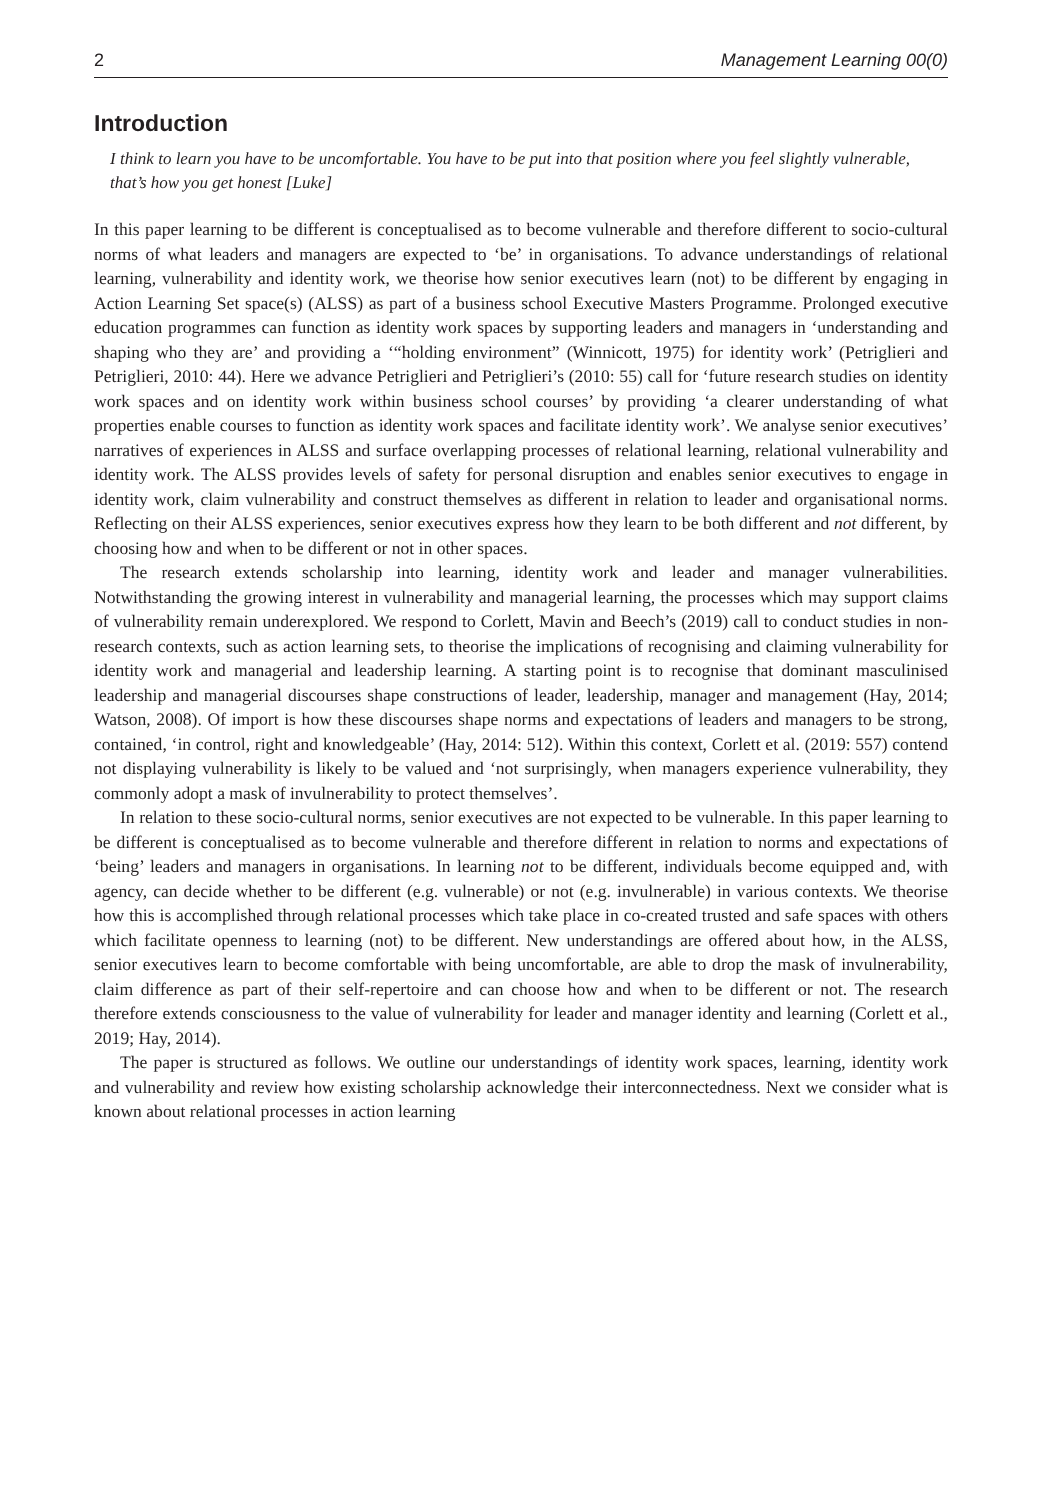2 Management Learning 00(0)
Introduction
I think to learn you have to be uncomfortable. You have to be put into that position where you feel slightly vulnerable, that’s how you get honest [Luke]
In this paper learning to be different is conceptualised as to become vulnerable and therefore different to socio-cultural norms of what leaders and managers are expected to ‘be’ in organisations. To advance understandings of relational learning, vulnerability and identity work, we theorise how senior executives learn (not) to be different by engaging in Action Learning Set space(s) (ALSS) as part of a business school Executive Masters Programme. Prolonged executive education programmes can function as identity work spaces by supporting leaders and managers in ‘understanding and shaping who they are’ and providing a ‘“holding environment” (Winnicott, 1975) for identity work’ (Petriglieri and Petriglieri, 2010: 44). Here we advance Petriglieri and Petriglieri’s (2010: 55) call for ‘future research studies on identity work spaces and on identity work within business school courses’ by providing ‘a clearer understanding of what properties enable courses to function as identity work spaces and facilitate identity work’. We analyse senior executives’ narratives of experiences in ALSS and surface overlapping processes of relational learning, relational vulnerability and identity work. The ALSS provides levels of safety for personal disruption and enables senior executives to engage in identity work, claim vulnerability and construct themselves as different in relation to leader and organisational norms. Reflecting on their ALSS experiences, senior executives express how they learn to be both different and not different, by choosing how and when to be different or not in other spaces.
The research extends scholarship into learning, identity work and leader and manager vulnerabilities. Notwithstanding the growing interest in vulnerability and managerial learning, the processes which may support claims of vulnerability remain underexplored. We respond to Corlett, Mavin and Beech’s (2019) call to conduct studies in non-research contexts, such as action learning sets, to theorise the implications of recognising and claiming vulnerability for identity work and managerial and leadership learning. A starting point is to recognise that dominant masculinised leadership and managerial discourses shape constructions of leader, leadership, manager and management (Hay, 2014; Watson, 2008). Of import is how these discourses shape norms and expectations of leaders and managers to be strong, contained, ‘in control, right and knowledgeable’ (Hay, 2014: 512). Within this context, Corlett et al. (2019: 557) contend not displaying vulnerability is likely to be valued and ‘not surprisingly, when managers experience vulnerability, they commonly adopt a mask of invulnerability to protect themselves’.
In relation to these socio-cultural norms, senior executives are not expected to be vulnerable. In this paper learning to be different is conceptualised as to become vulnerable and therefore different in relation to norms and expectations of ‘being’ leaders and managers in organisations. In learning not to be different, individuals become equipped and, with agency, can decide whether to be different (e.g. vulnerable) or not (e.g. invulnerable) in various contexts. We theorise how this is accomplished through relational processes which take place in co-created trusted and safe spaces with others which facilitate openness to learning (not) to be different. New understandings are offered about how, in the ALSS, senior executives learn to become comfortable with being uncomfortable, are able to drop the mask of invulnerability, claim difference as part of their self-repertoire and can choose how and when to be different or not. The research therefore extends consciousness to the value of vulnerability for leader and manager identity and learning (Corlett et al., 2019; Hay, 2014).
The paper is structured as follows. We outline our understandings of identity work spaces, learning, identity work and vulnerability and review how existing scholarship acknowledge their interconnectedness. Next we consider what is known about relational processes in action learning